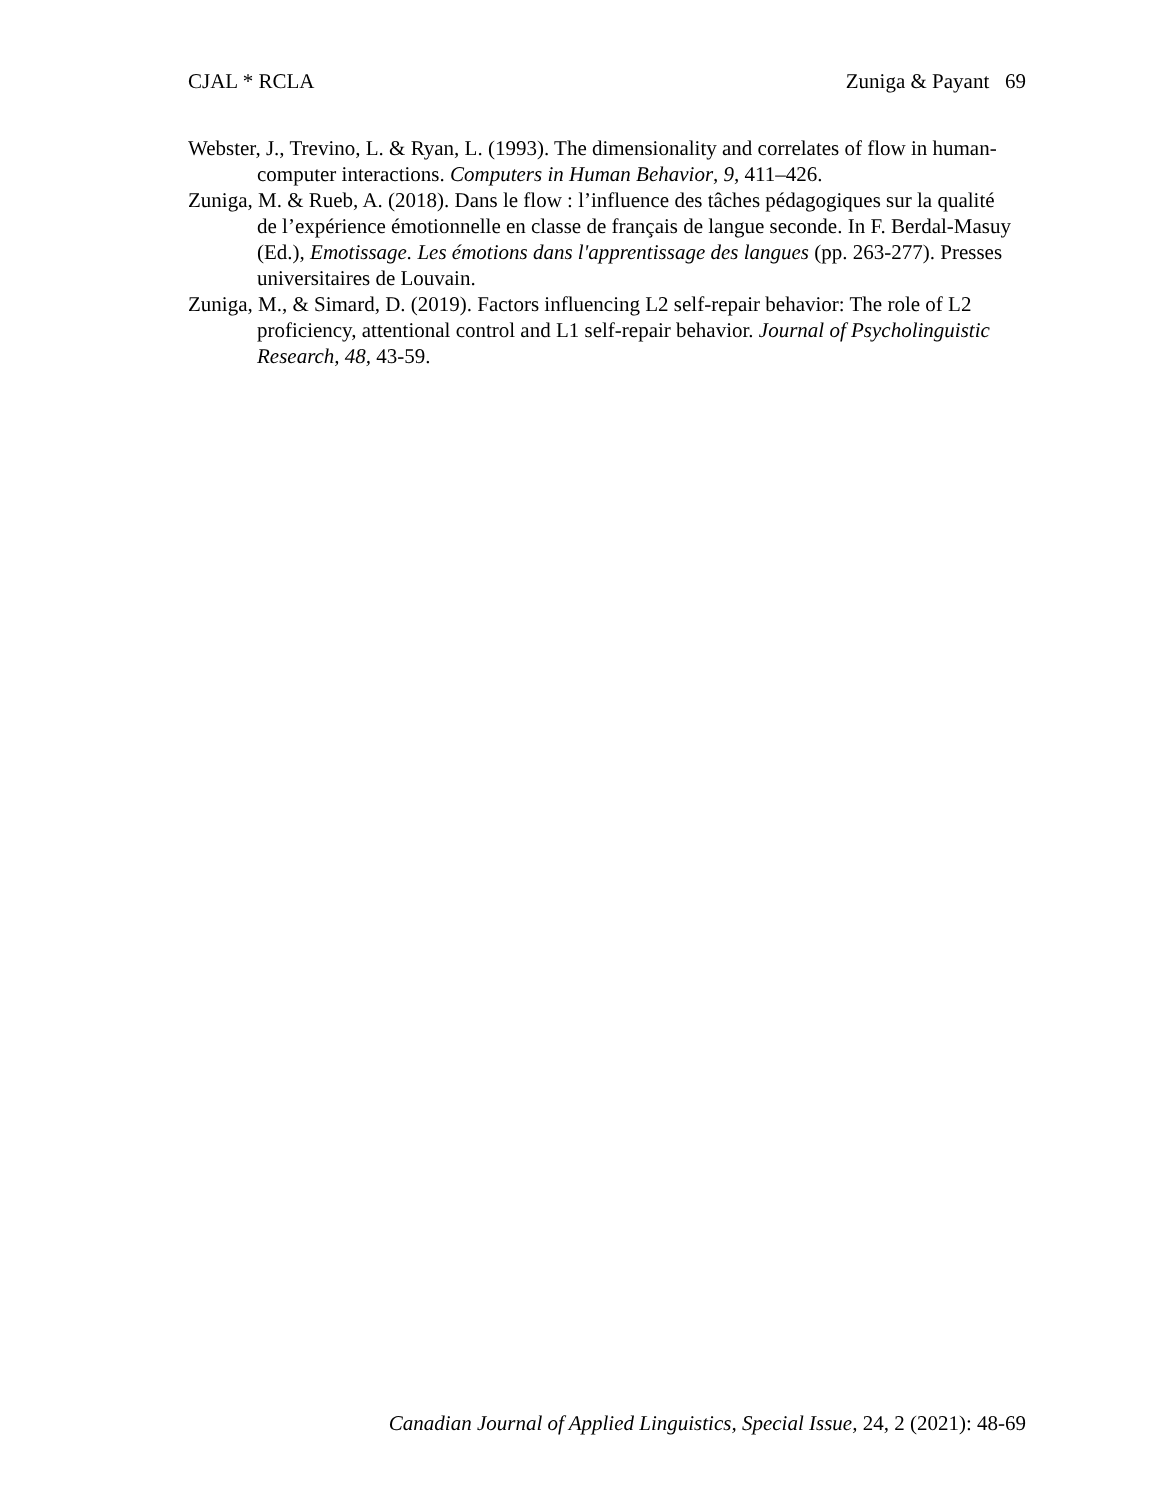CJAL * RCLA Zuniga & Payant 69
Webster, J., Trevino, L. & Ryan, L. (1993). The dimensionality and correlates of flow in human-computer interactions. Computers in Human Behavior, 9, 411–426.
Zuniga, M. & Rueb, A. (2018). Dans le flow : l’influence des tâches pédagogiques sur la qualité de l’expérience émotionnelle en classe de français de langue seconde. In F. Berdal-Masuy (Ed.), Emotissage. Les émotions dans l'apprentissage des langues (pp. 263-277). Presses universitaires de Louvain.
Zuniga, M., & Simard, D. (2019). Factors influencing L2 self-repair behavior: The role of L2 proficiency, attentional control and L1 self-repair behavior. Journal of Psycholinguistic Research, 48, 43-59.
Canadian Journal of Applied Linguistics, Special Issue, 24, 2 (2021): 48-69